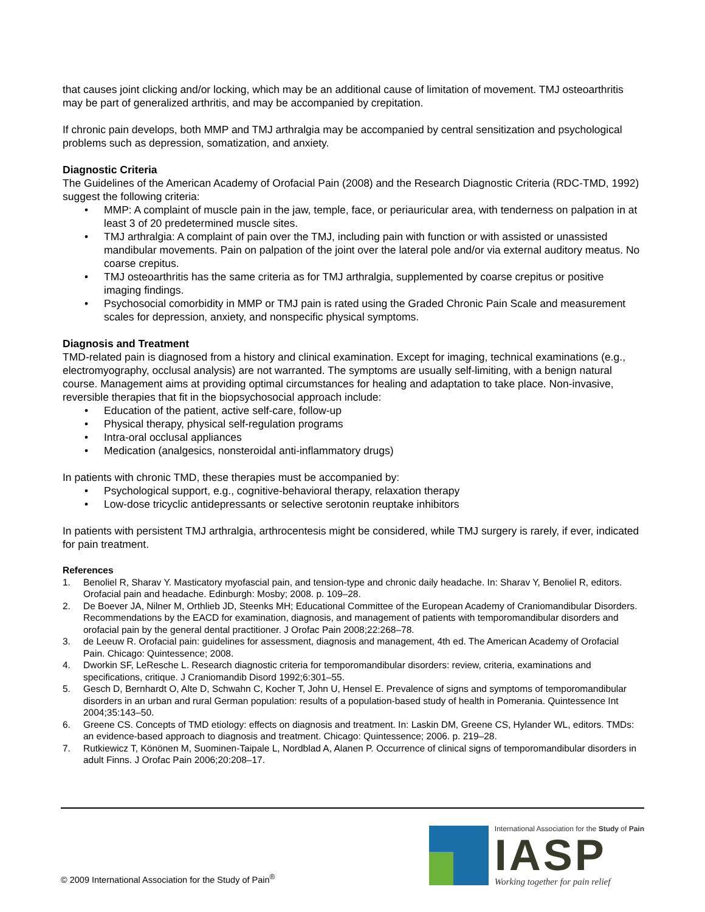that causes joint clicking and/or locking, which may be an additional cause of limitation of movement. TMJ osteoarthritis may be part of generalized arthritis, and may be accompanied by crepitation.
If chronic pain develops, both MMP and TMJ arthralgia may be accompanied by central sensitization and psychological problems such as depression, somatization, and anxiety.
Diagnostic Criteria
The Guidelines of the American Academy of Orofacial Pain (2008) and the Research Diagnostic Criteria (RDC-TMD, 1992) suggest the following criteria:
• MMP: A complaint of muscle pain in the jaw, temple, face, or periauricular area, with tenderness on palpation in at least 3 of 20 predetermined muscle sites.
• TMJ arthralgia: A complaint of pain over the TMJ, including pain with function or with assisted or unassisted mandibular movements. Pain on palpation of the joint over the lateral pole and/or via external auditory meatus. No coarse crepitus.
• TMJ osteoarthritis has the same criteria as for TMJ arthralgia, supplemented by coarse crepitus or positive imaging findings.
• Psychosocial comorbidity in MMP or TMJ pain is rated using the Graded Chronic Pain Scale and measurement scales for depression, anxiety, and nonspecific physical symptoms.
Diagnosis and Treatment
TMD-related pain is diagnosed from a history and clinical examination. Except for imaging, technical examinations (e.g., electromyography, occlusal analysis) are not warranted. The symptoms are usually self-limiting, with a benign natural course. Management aims at providing optimal circumstances for healing and adaptation to take place. Non-invasive, reversible therapies that fit in the biopsychosocial approach include:
• Education of the patient, active self-care, follow-up
• Physical therapy, physical self-regulation programs
• Intra-oral occlusal appliances
• Medication (analgesics, nonsteroidal anti-inflammatory drugs)
In patients with chronic TMD, these therapies must be accompanied by:
• Psychological support, e.g., cognitive-behavioral therapy, relaxation therapy
• Low-dose tricyclic antidepressants or selective serotonin reuptake inhibitors
In patients with persistent TMJ arthralgia, arthrocentesis might be considered, while TMJ surgery is rarely, if ever, indicated for pain treatment.
References
1. Benoliel R, Sharav Y. Masticatory myofascial pain, and tension-type and chronic daily headache. In: Sharav Y, Benoliel R, editors. Orofacial pain and headache. Edinburgh: Mosby; 2008. p. 109–28.
2. De Boever JA, Nilner M, Orthlieb JD, Steenks MH; Educational Committee of the European Academy of Craniomandibular Disorders. Recommendations by the EACD for examination, diagnosis, and management of patients with temporomandibular disorders and orofacial pain by the general dental practitioner. J Orofac Pain 2008;22:268–78.
3. de Leeuw R. Orofacial pain: guidelines for assessment, diagnosis and management, 4th ed. The American Academy of Orofacial Pain. Chicago: Quintessence; 2008.
4. Dworkin SF, LeResche L. Research diagnostic criteria for temporomandibular disorders: review, criteria, examinations and specifications, critique. J Craniomandib Disord 1992;6:301–55.
5. Gesch D, Bernhardt O, Alte D, Schwahn C, Kocher T, John U, Hensel E. Prevalence of signs and symptoms of temporomandibular disorders in an urban and rural German population: results of a population-based study of health in Pomerania. Quintessence Int 2004;35:143–50.
6. Greene CS. Concepts of TMD etiology: effects on diagnosis and treatment. In: Laskin DM, Greene CS, Hylander WL, editors. TMDs: an evidence-based approach to diagnosis and treatment. Chicago: Quintessence; 2006. p. 219–28.
7. Rutkiewicz T, Könönen M, Suominen-Taipale L, Nordblad A, Alanen P. Occurrence of clinical signs of temporomandibular disorders in adult Finns. J Orofac Pain 2006;20:208–17.
© 2009 International Association for the Study of Pain<sup>®</sup>
International Association for the Study of Pain
IASP
Working together for pain relief